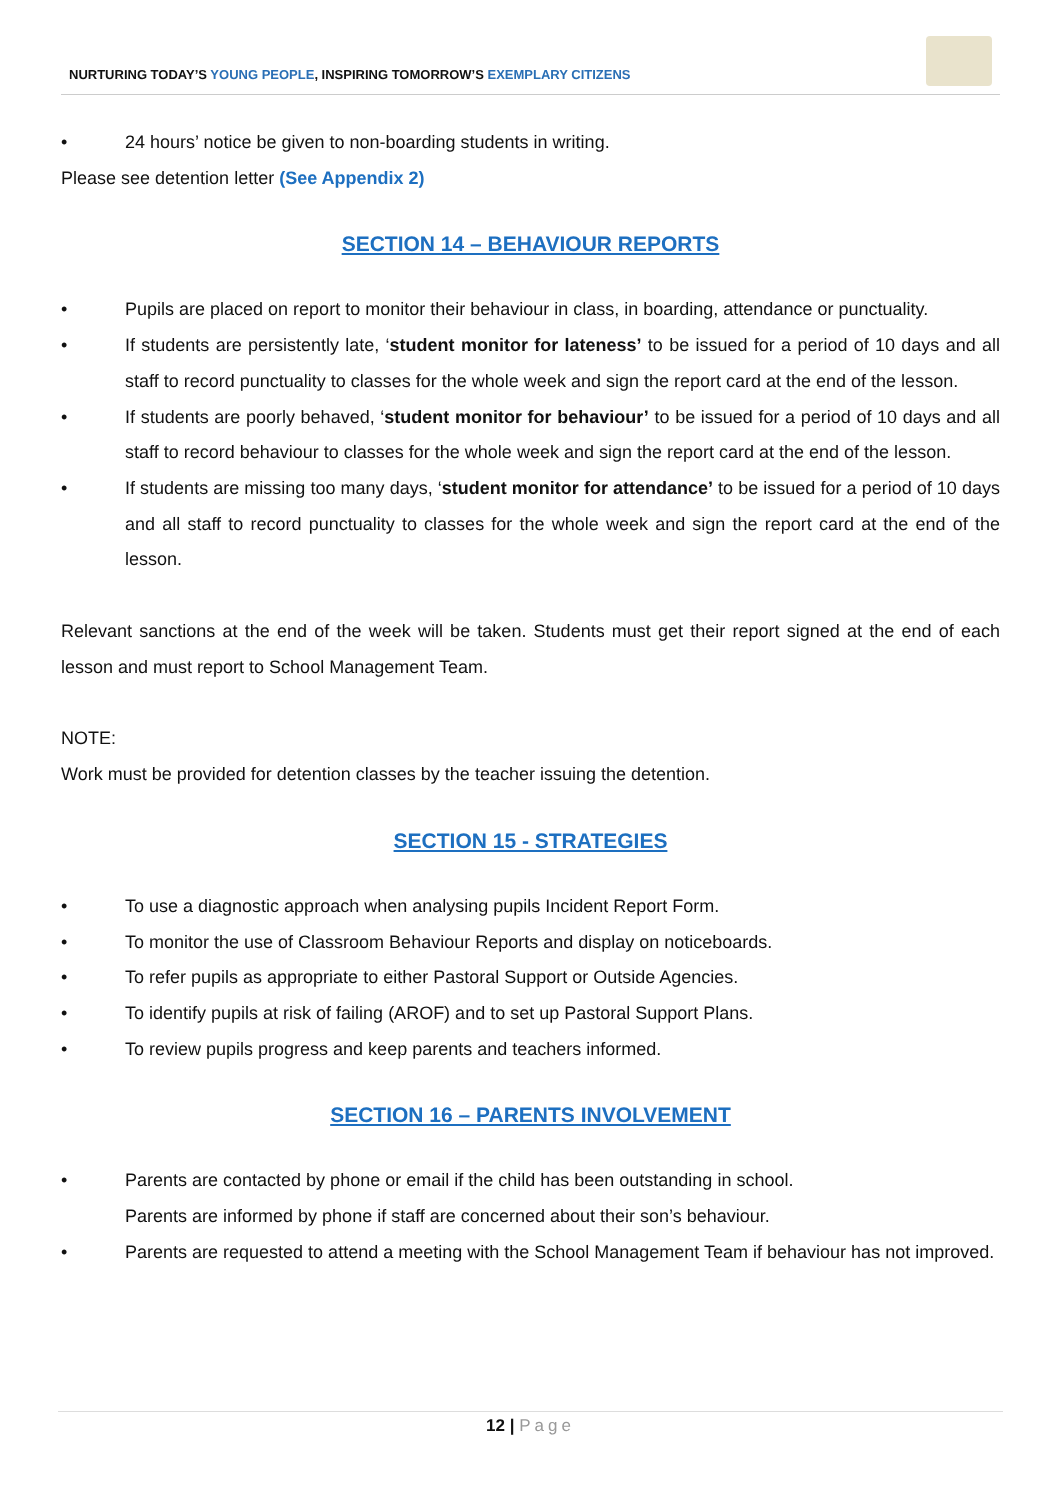NURTURING TODAY’S YOUNG PEOPLE, INSPIRING TOMORROW’S EXEMPLARY CITIZENS
• 24 hours’ notice be given to non-boarding students in writing.
Please see detention letter (See Appendix 2)
SECTION 14 – BEHAVIOUR REPORTS
• Pupils are placed on report to monitor their behaviour in class, in boarding, attendance or punctuality.
• If students are persistently late, ‘student monitor for lateness’ to be issued for a period of 10 days and all staff to record punctuality to classes for the whole week and sign the report card at the end of the lesson.
• If students are poorly behaved, ‘student monitor for behaviour’ to be issued for a period of 10 days and all staff to record behaviour to classes for the whole week and sign the report card at the end of the lesson.
• If students are missing too many days, ‘student monitor for attendance’ to be issued for a period of 10 days and all staff to record punctuality to classes for the whole week and sign the report card at the end of the lesson.
Relevant sanctions at the end of the week will be taken. Students must get their report signed at the end of each lesson and must report to School Management Team.
NOTE:
Work must be provided for detention classes by the teacher issuing the detention.
SECTION 15 - STRATEGIES
• To use a diagnostic approach when analysing pupils Incident Report Form.
• To monitor the use of Classroom Behaviour Reports and display on noticeboards.
• To refer pupils as appropriate to either Pastoral Support or Outside Agencies.
• To identify pupils at risk of failing (AROF) and to set up Pastoral Support Plans.
• To review pupils progress and keep parents and teachers informed.
SECTION 16 – PARENTS INVOLVEMENT
• Parents are contacted by phone or email if the child has been outstanding in school.
Parents are informed by phone if staff are concerned about their son’s behaviour.
• Parents are requested to attend a meeting with the School Management Team if behaviour has not improved.
12 | Page